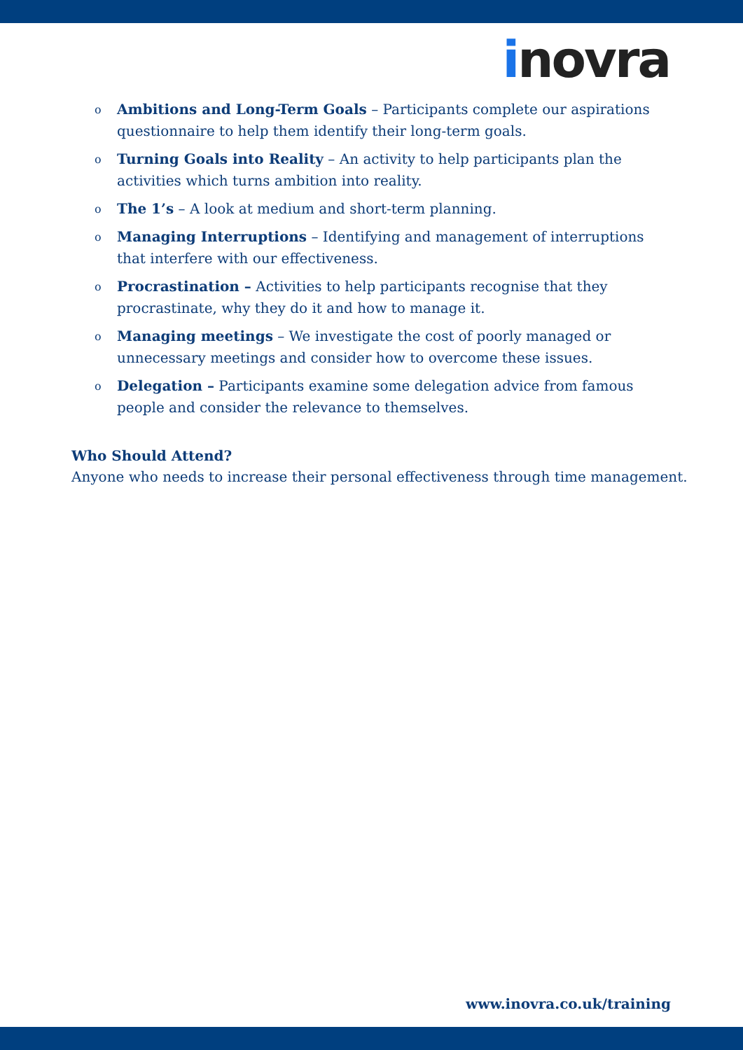inovra
o Ambitions and Long-Term Goals – Participants complete our aspirations questionnaire to help them identify their long-term goals.
o Turning Goals into Reality – An activity to help participants plan the activities which turns ambition into reality.
o The 1’s – A look at medium and short-term planning.
o Managing Interruptions – Identifying and management of interruptions that interfere with our effectiveness.
o Procrastination – Activities to help participants recognise that they procrastinate, why they do it and how to manage it.
o Managing meetings – We investigate the cost of poorly managed or unnecessary meetings and consider how to overcome these issues.
o Delegation – Participants examine some delegation advice from famous people and consider the relevance to themselves.
Who Should Attend?
Anyone who needs to increase their personal effectiveness through time management.
www.inovra.co.uk/training